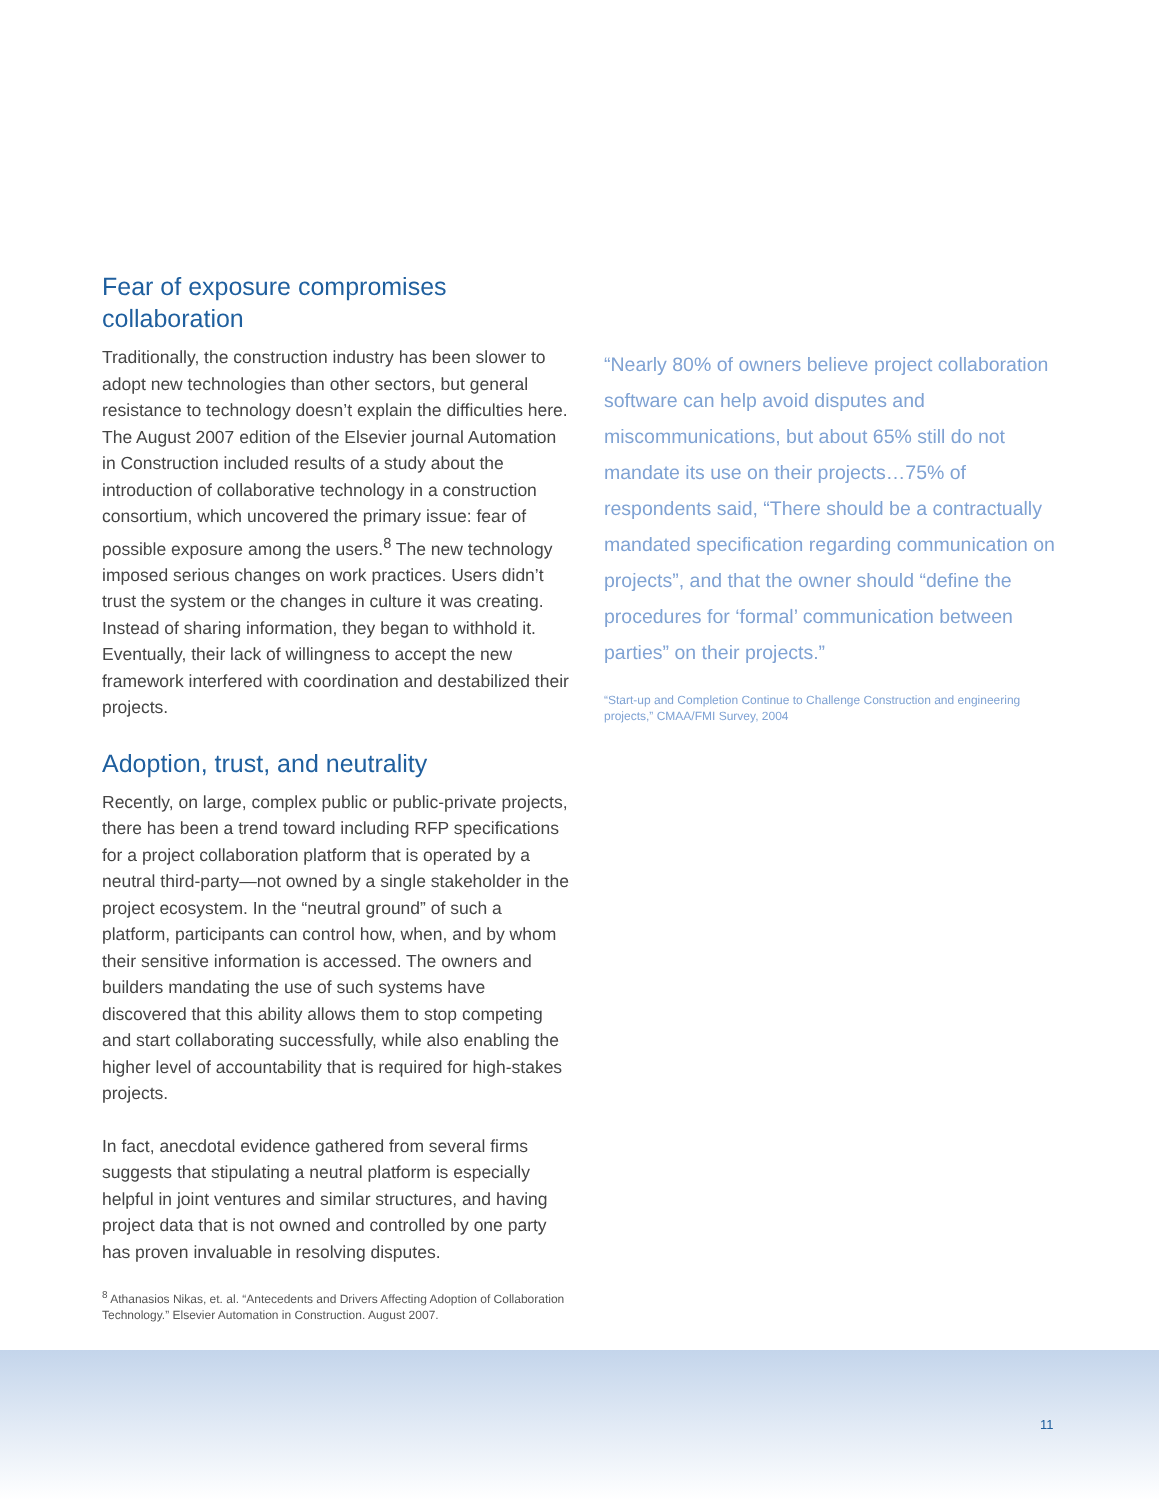Fear of exposure compromises collaboration
Traditionally, the construction industry has been slower to adopt new technologies than other sectors, but general resistance to technology doesn’t explain the difficulties here. The August 2007 edition of the Elsevier journal Automation in Construction included results of a study about the introduction of collaborative technology in a construction consortium, which uncovered the primary issue: fear of possible exposure among the users.<sup>8</sup> The new technology imposed serious changes on work practices. Users didn’t trust the system or the changes in culture it was creating. Instead of sharing information, they began to withhold it. Eventually, their lack of willingness to accept the new framework interfered with coordination and destabilized their projects.
Adoption, trust, and neutrality
Recently, on large, complex public or public-private projects, there has been a trend toward including RFP specifications for a project collaboration platform that is operated by a neutral third-party—not owned by a single stakeholder in the project ecosystem. In the “neutral ground” of such a platform, participants can control how, when, and by whom their sensitive information is accessed. The owners and builders mandating the use of such systems have discovered that this ability allows them to stop competing and start collaborating successfully, while also enabling the higher level of accountability that is required for high-stakes projects.
In fact, anecdotal evidence gathered from several firms suggests that stipulating a neutral platform is especially helpful in joint ventures and similar structures, and having project data that is not owned and controlled by one party has proven invaluable in resolving disputes.
<sup>8</sup> Athanasios Nikas, et. al. “Antecedents and Drivers Affecting Adoption of Collaboration Technology.” Elsevier Automation in Construction. August 2007.
“Nearly 80% of owners believe project collaboration software can help avoid disputes and miscommunications, but about 65% still do not mandate its use on their projects…75% of respondents said, “There should be a contractually mandated specification regarding communication on projects”, and that the owner should “define the procedures for ‘formal’ communication between parties” on their projects.”
“Start-up and Completion Continue to Challenge Construction and engineering projects,” CMAA/FMI Survey, 2004
11